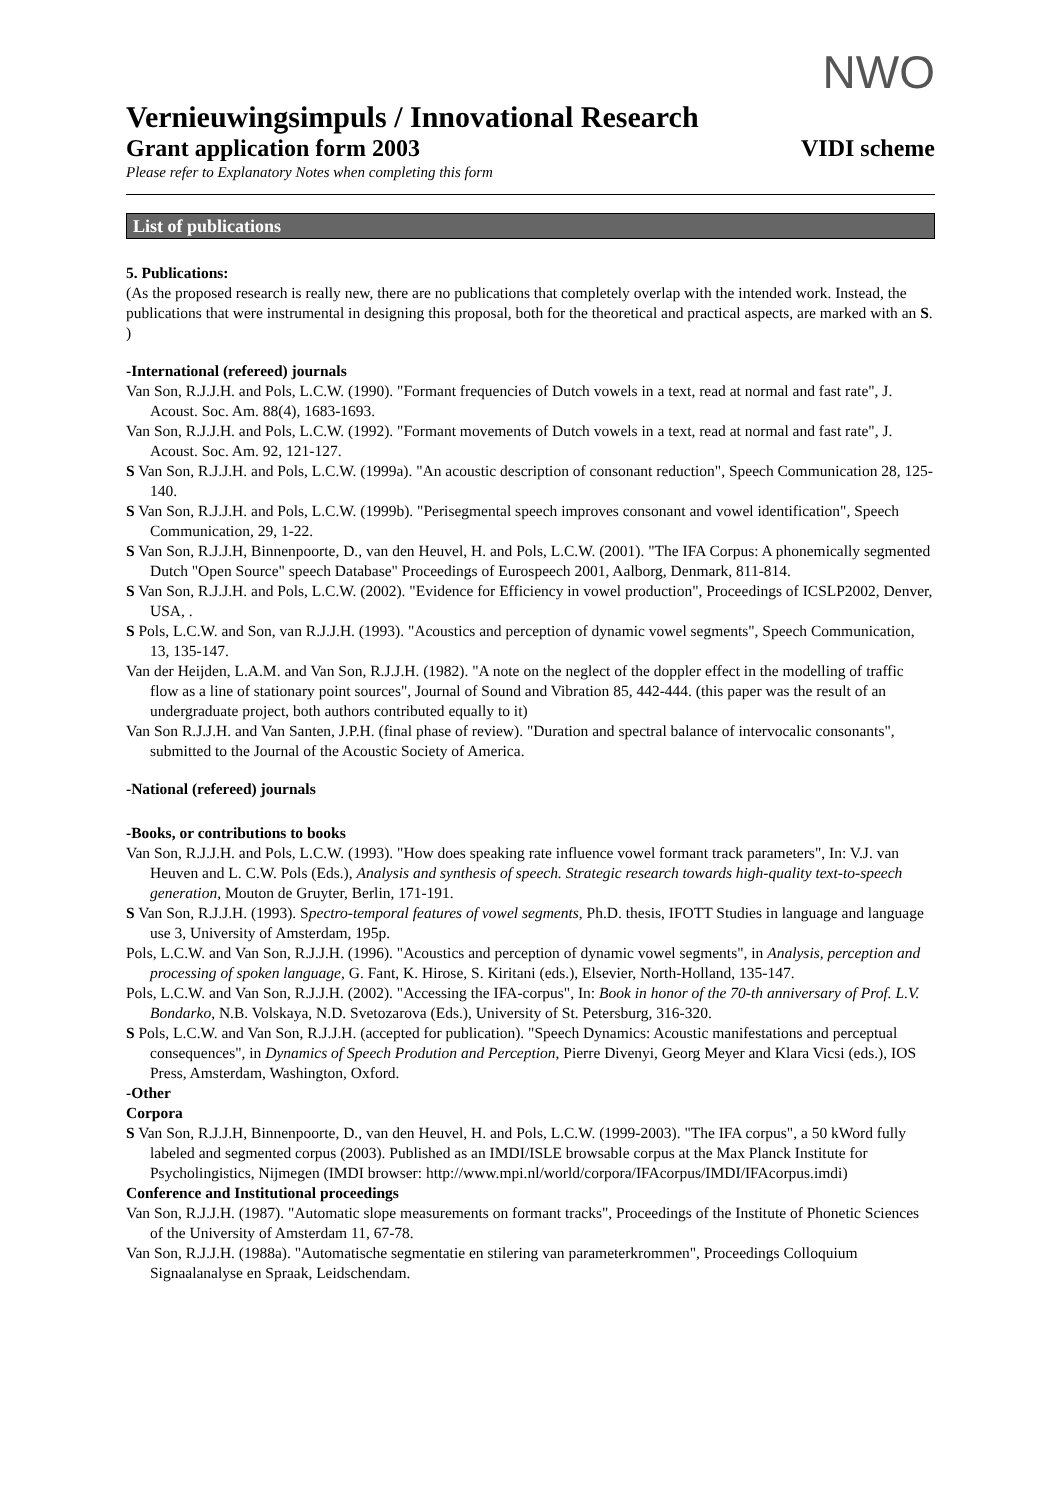NWO
Vernieuwingsimpuls / Innovational Research
Grant application form 2003 VIDI scheme
Please refer to Explanatory Notes when completing this form
List of publications
5. Publications:
(As the proposed research is really new, there are no publications that completely overlap with the intended work. Instead, the publications that were instrumental in designing this proposal, both for the theoretical and practical aspects, are marked with an S. )
-International (refereed) journals
Van Son, R.J.J.H. and Pols, L.C.W. (1990). "Formant frequencies of Dutch vowels in a text, read at normal and fast rate", J. Acoust. Soc. Am. 88(4), 1683-1693.
Van Son, R.J.J.H. and Pols, L.C.W. (1992). "Formant movements of Dutch vowels in a text, read at normal and fast rate", J. Acoust. Soc. Am. 92, 121-127.
S Van Son, R.J.J.H. and Pols, L.C.W. (1999a). "An acoustic description of consonant reduction", Speech Communication 28, 125-140.
S Van Son, R.J.J.H. and Pols, L.C.W. (1999b). "Perisegmental speech improves consonant and vowel identification", Speech Communication, 29, 1-22.
S Van Son, R.J.J.H, Binnenpoorte, D., van den Heuvel, H. and Pols, L.C.W. (2001). "The IFA Corpus: A phonemically segmented Dutch "Open Source" speech Database" Proceedings of Eurospeech 2001, Aalborg, Denmark, 811-814.
S Van Son, R.J.J.H. and Pols, L.C.W. (2002). "Evidence for Efficiency in vowel production", Proceedings of ICSLP2002, Denver, USA, .
S Pols, L.C.W. and Son, van R.J.J.H. (1993). "Acoustics and perception of dynamic vowel segments", Speech Communication, 13, 135-147.
Van der Heijden, L.A.M. and Van Son, R.J.J.H. (1982). "A note on the neglect of the doppler effect in the modelling of traffic flow as a line of stationary point sources", Journal of Sound and Vibration 85, 442-444. (this paper was the result of an undergraduate project, both authors contributed equally to it)
Van Son R.J.J.H. and Van Santen, J.P.H. (final phase of review). "Duration and spectral balance of intervocalic consonants", submitted to the Journal of the Acoustic Society of America.
-National (refereed) journals
-Books, or contributions to books
Van Son, R.J.J.H. and Pols, L.C.W. (1993). "How does speaking rate influence vowel formant track parameters", In: V.J. van Heuven and L. C.W. Pols (Eds.), Analysis and synthesis of speech. Strategic research towards high-quality text-to-speech generation, Mouton de Gruyter, Berlin, 171-191.
S Van Son, R.J.J.H. (1993). Spectro-temporal features of vowel segments, Ph.D. thesis, IFOTT Studies in language and language use 3, University of Amsterdam, 195p.
Pols, L.C.W. and Van Son, R.J.J.H. (1996). "Acoustics and perception of dynamic vowel segments", in Analysis, perception and processing of spoken language, G. Fant, K. Hirose, S. Kiritani (eds.), Elsevier, North-Holland, 135-147.
Pols, L.C.W. and Van Son, R.J.J.H. (2002). "Accessing the IFA-corpus", In: Book in honor of the 70-th anniversary of Prof. L.V. Bondarko, N.B. Volskaya, N.D. Svetozarova (Eds.), University of St. Petersburg, 316-320.
S Pols, L.C.W. and Van Son, R.J.J.H. (accepted for publication). "Speech Dynamics: Acoustic manifestations and perceptual consequences", in Dynamics of Speech Prodution and Perception, Pierre Divenyi, Georg Meyer and Klara Vicsi (eds.), IOS Press, Amsterdam, Washington, Oxford.
-Other
Corpora
S Van Son, R.J.J.H, Binnenpoorte, D., van den Heuvel, H. and Pols, L.C.W. (1999-2003). "The IFA corpus", a 50 kWord fully labeled and segmented corpus (2003). Published as an IMDI/ISLE browsable corpus at the Max Planck Institute for Psycholingistics, Nijmegen (IMDI browser: http://www.mpi.nl/world/corpora/IFAcorpus/IMDI/IFAcorpus.imdi)
Conference and Institutional proceedings
Van Son, R.J.J.H. (1987). "Automatic slope measurements on formant tracks", Proceedings of the Institute of Phonetic Sciences of the University of Amsterdam 11, 67-78.
Van Son, R.J.J.H. (1988a). "Automatische segmentatie en stilering van parameterkrommen", Proceedings Colloquium Signaalanalyse en Spraak, Leidschendam.